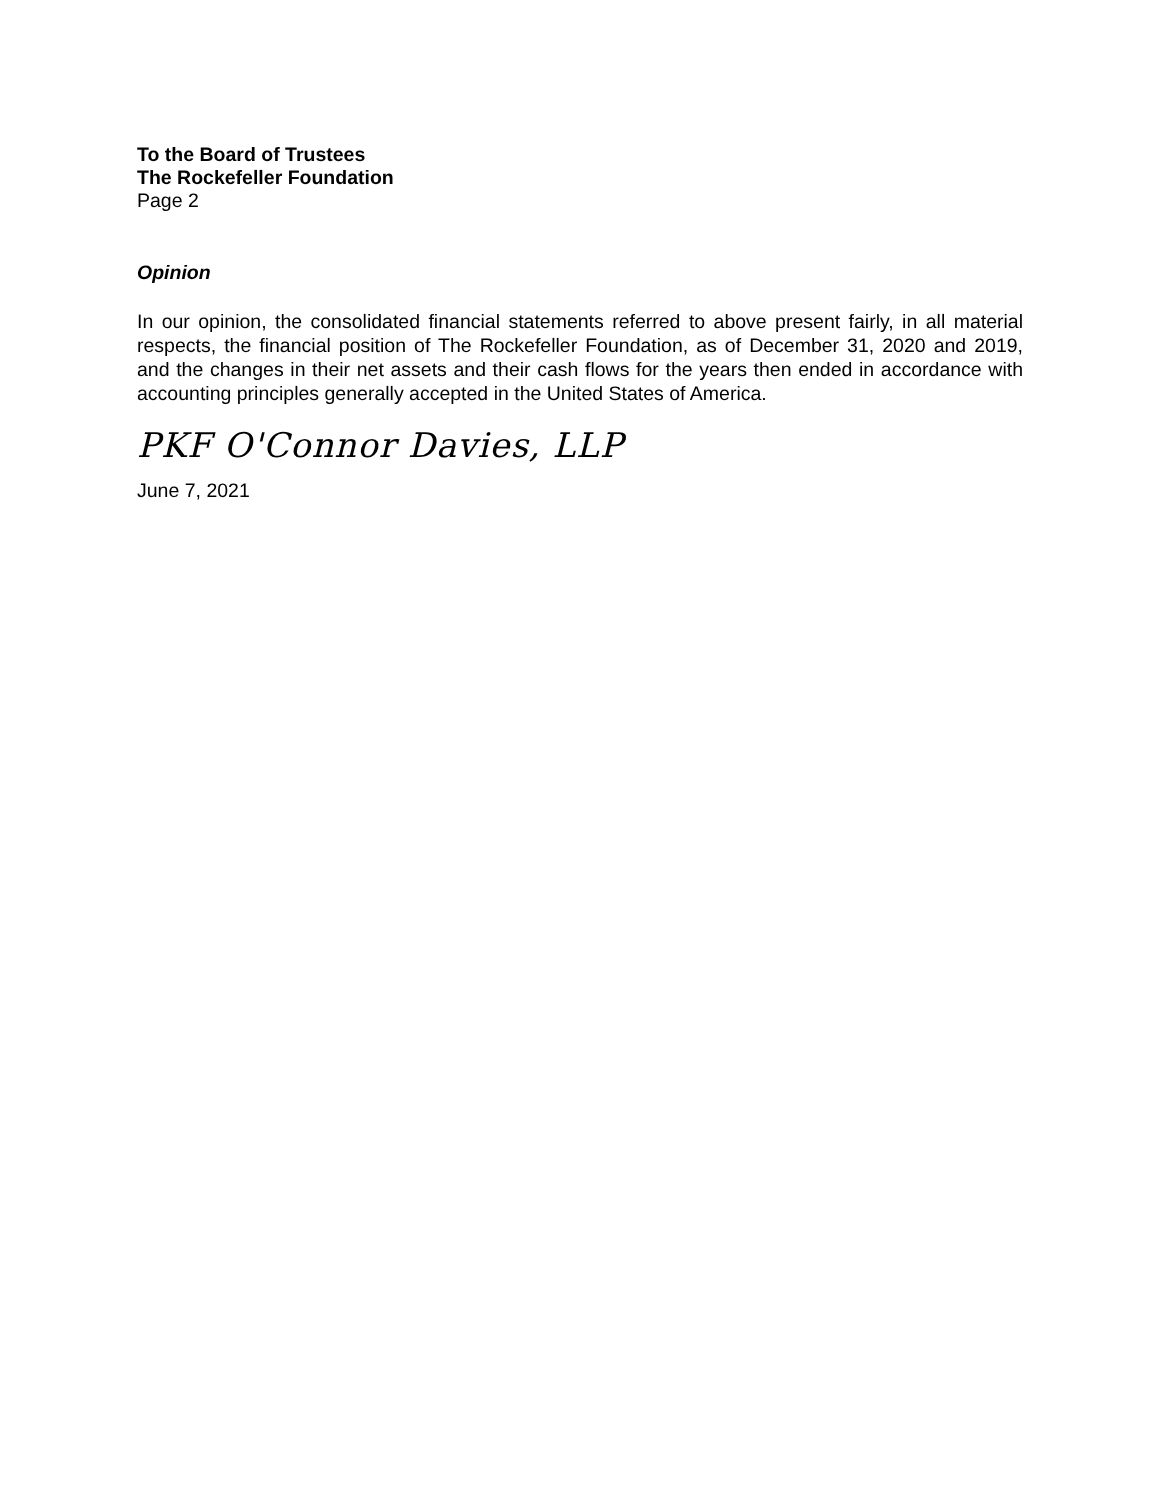To the Board of Trustees
The Rockefeller Foundation
Page 2
Opinion
In our opinion, the consolidated financial statements referred to above present fairly, in all material respects, the financial position of The Rockefeller Foundation, as of December 31, 2020 and 2019, and the changes in their net assets and their cash flows for the years then ended in accordance with accounting principles generally accepted in the United States of America.
PKF O'Connor Davies, LLP
June 7, 2021